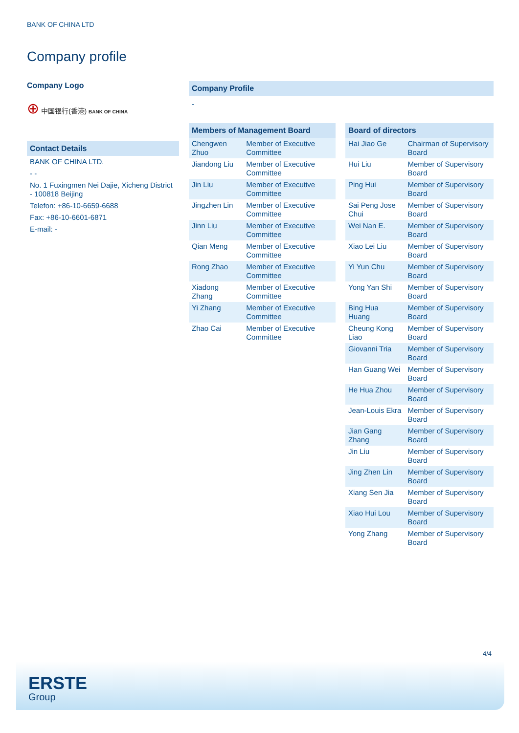BANK OF CHINA LTD
Company profile
Company Logo
⊕ 中国银行(香港) BANK OF CHINA
| Contact Details |
| --- |
| BANK OF CHINA LTD. |
| - - |
| No. 1 Fuxingmen Nei Dajie, Xicheng District - 100818 Beijing |
| Telefon: +86-10-6659-6688 |
| Fax: +86-10-6601-6871 |
| E-mail: - |
Company Profile
-
| Members of Management Board | |
| --- | --- |
| Chengwen Zhuo | Member of Executive Committee |
| Jiandong Liu | Member of Executive Committee |
| Jin Liu | Member of Executive Committee |
| Jingzhen Lin | Member of Executive Committee |
| Jinn Liu | Member of Executive Committee |
| Qian Meng | Member of Executive Committee |
| Rong Zhao | Member of Executive Committee |
| Xiadong Zhang | Member of Executive Committee |
| Yi Zhang | Member of Executive Committee |
| Zhao Cai | Member of Executive Committee |
| Board of directors | |
| --- | --- |
| Hai Jiao Ge | Chairman of Supervisory Board |
| Hui Liu | Member of Supervisory Board |
| Ping Hui | Member of Supervisory Board |
| Sai Peng Jose Chui | Member of Supervisory Board |
| Wei Nan E. | Member of Supervisory Board |
| Xiao Lei Liu | Member of Supervisory Board |
| Yi Yun Chu | Member of Supervisory Board |
| Yong Yan Shi | Member of Supervisory Board |
| Bing Hua Huang | Member of Supervisory Board |
| Cheung Kong Liao | Member of Supervisory Board |
| Giovanni Tria | Member of Supervisory Board |
| Han Guang Wei | Member of Supervisory Board |
| He Hua Zhou | Member of Supervisory Board |
| Jean-Louis Ekra | Member of Supervisory Board |
| Jian Gang Zhang | Member of Supervisory Board |
| Jin Liu | Member of Supervisory Board |
| Jing Zhen Lin | Member of Supervisory Board |
| Xiang Sen Jia | Member of Supervisory Board |
| Xiao Hui Lou | Member of Supervisory Board |
| Yong Zhang | Member of Supervisory Board |
4/4
ERSTE
Group